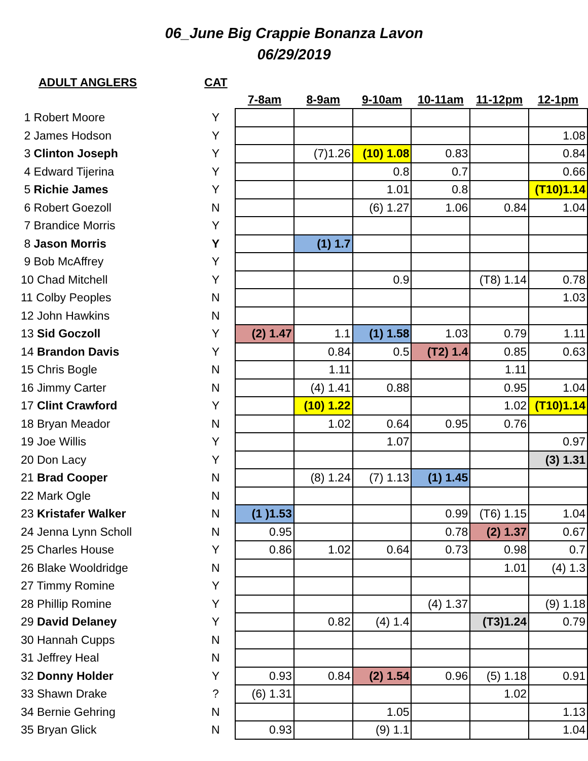06_June Big Crappie Bonanza Lavon
06/29/2019
| ADULT ANGLERS | CAT | | | | | | |
| --- | --- | --- | --- | --- | --- | --- | --- |
| | | 7-8am | 8-9am | 9-10am | 10-11am | 11-12pm | 12-1pm |
| 1 Robert Moore | Y | | | | | | |
| 2 James Hodson | Y | | | | | | 1.08 |
| 3 Clinton Joseph | Y | | (7)1.26 | (10) 1.08 | 0.83 | | 0.84 |
| 4 Edward Tijerina | Y | | | 0.8 | 0.7 | | 0.66 |
| 5 Richie James | Y | | | 1.01 | 0.8 | | (T10)1.14 |
| 6 Robert Goezoll | N | | | (6) 1.27 | 1.06 | 0.84 | 1.04 |
| 7 Brandice Morris | Y | | | | | | |
| 8 Jason Morris | Y | | (1) 1.7 | | | | |
| 9 Bob McAffrey | Y | | | | | | |
| 10 Chad Mitchell | Y | | | 0.9 | | (T8) 1.14 | 0.78 |
| 11 Colby Peoples | N | | | | | | 1.03 |
| 12 John Hawkins | N | | | | | | |
| 13 Sid Goczoll | Y | (2) 1.47 | 1.1 | (1) 1.58 | 1.03 | 0.79 | 1.11 |
| 14 Brandon Davis | Y | | 0.84 | 0.5 | (T2) 1.4 | 0.85 | 0.63 |
| 15 Chris Bogle | N | | 1.11 | | | 1.11 | |
| 16 Jimmy Carter | N | | (4) 1.41 | 0.88 | | 0.95 | 1.04 |
| 17 Clint Crawford | Y | | (10) 1.22 | | | 1.02 | (T10)1.14 |
| 18 Bryan Meador | N | | 1.02 | 0.64 | 0.95 | 0.76 | |
| 19 Joe Willis | Y | | | 1.07 | | | 0.97 |
| 20 Don Lacy | Y | | | | | | (3) 1.31 |
| 21 Brad Cooper | N | | (8) 1.24 | (7) 1.13 | (1) 1.45 | | |
| 22 Mark Ogle | N | | | | | | |
| 23 Kristafer Walker | N | (1 )1.53 | | | 0.99 | (T6) 1.15 | 1.04 |
| 24 Jenna Lynn Scholl | N | 0.95 | | | 0.78 | (2) 1.37 | 0.67 |
| 25 Charles House | Y | 0.86 | 1.02 | 0.64 | 0.73 | 0.98 | 0.7 |
| 26 Blake Wooldridge | N | | | | | 1.01 | (4) 1.3 |
| 27 Timmy Romine | Y | | | | | | |
| 28 Phillip Romine | Y | | | | (4) 1.37 | | (9) 1.18 |
| 29 David Delaney | Y | | 0.82 | (4) 1.4 | | (T3)1.24 | 0.79 |
| 30 Hannah Cupps | N | | | | | | |
| 31 Jeffrey Heal | N | | | | | | |
| 32 Donny Holder | Y | 0.93 | 0.84 | (2) 1.54 | 0.96 | (5) 1.18 | 0.91 |
| 33 Shawn Drake | ? | (6) 1.31 | | | | 1.02 | |
| 34 Bernie Gehring | N | | | 1.05 | | | 1.13 |
| 35 Bryan Glick | N | 0.93 | | (9) 1.1 | | | 1.04 |